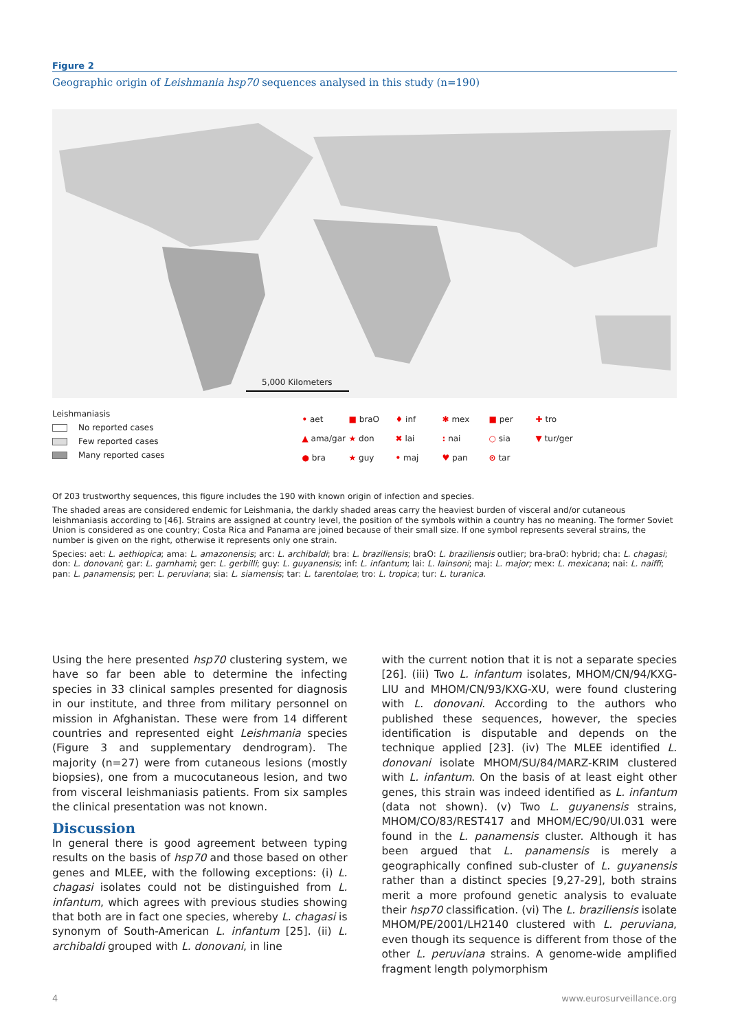Figure 2
Geographic origin of Leishmania hsp70 sequences analysed in this study (n=190)
5,000 Kilometers
Leishmaniasis
No reported cases
Few reported cases
Many reported cases
• aet ■ braO ♦ inf ✱ mex ■ per ✚ tro ▲ ama/gar ★ don ✖ lai: nai ○ sia ▼ tur/ger ● bra ★ guy • maj ♥ pan ⊙ tar
Of 203 trustworthy sequences, this figure includes the 190 with known origin of infection and species.
The shaded areas are considered endemic for Leishmania, the darkly shaded areas carry the heaviest burden of visceral and/or cutaneous leishmaniasis according to [46]. Strains are assigned at country level, the position of the symbols within a country has no meaning. The former Soviet Union is considered as one country; Costa Rica and Panama are joined because of their small size. If one symbol represents several strains, the number is given on the right, otherwise it represents only one strain.
Species: aet: L. aethiopica; ama: L. amazonensis; arc: L. archibaldi; bra: L. braziliensis; braO: L. braziliensis outlier; bra-braO: hybrid; cha: L. chagasi; don: L. donovani; gar: L. garnhami; ger: L. gerbilli; guy: L. guyanensis; inf: L. infantum; lai: L. lainsoni; maj: L. major; mex: L. mexicana; nai: L. naiffi; pan: L. panamensis; per: L. peruviana; sia: L. siamensis; tar: L. tarentolae; tro: L. tropica; tur: L. turanica.
Using the here presented hsp70 clustering system, we have so far been able to determine the infecting species in 33 clinical samples presented for diagnosis in our institute, and three from military personnel on mission in Afghanistan. These were from 14 different countries and represented eight Leishmania species (Figure 3 and supplementary dendrogram). The majority (n=27) were from cutaneous lesions (mostly biopsies), one from a mucocutaneous lesion, and two from visceral leishmaniasis patients. From six samples the clinical presentation was not known.
Discussion
In general there is good agreement between typing results on the basis of hsp70 and those based on other genes and MLEE, with the following exceptions: (i) L. chagasi isolates could not be distinguished from L. infantum, which agrees with previous studies showing that both are in fact one species, whereby L. chagasi is synonym of South-American L. infantum [25]. (ii) L. archibaldi grouped with L. donovani, in line
with the current notion that it is not a separate species [26]. (iii) Two L. infantum isolates, MHOM/CN/94/KXG-LIU and MHOM/CN/93/KXG-XU, were found clustering with L. donovani. According to the authors who published these sequences, however, the species identification is disputable and depends on the technique applied [23]. (iv) The MLEE identified L. donovani isolate MHOM/SU/84/MARZ-KRIM clustered with L. infantum. On the basis of at least eight other genes, this strain was indeed identified as L. infantum (data not shown). (v) Two L. guyanensis strains, MHOM/CO/83/REST417 and MHOM/EC/90/UI.031 were found in the L. panamensis cluster. Although it has been argued that L. panamensis is merely a geographically confined sub-cluster of L. guyanensis rather than a distinct species [9,27-29], both strains merit a more profound genetic analysis to evaluate their hsp70 classification. (vi) The L. braziliensis isolate MHOM/PE/2001/LH2140 clustered with L. peruviana, even though its sequence is different from those of the other L. peruviana strains. A genome-wide amplified fragment length polymorphism
4 www.eurosurveillance.org